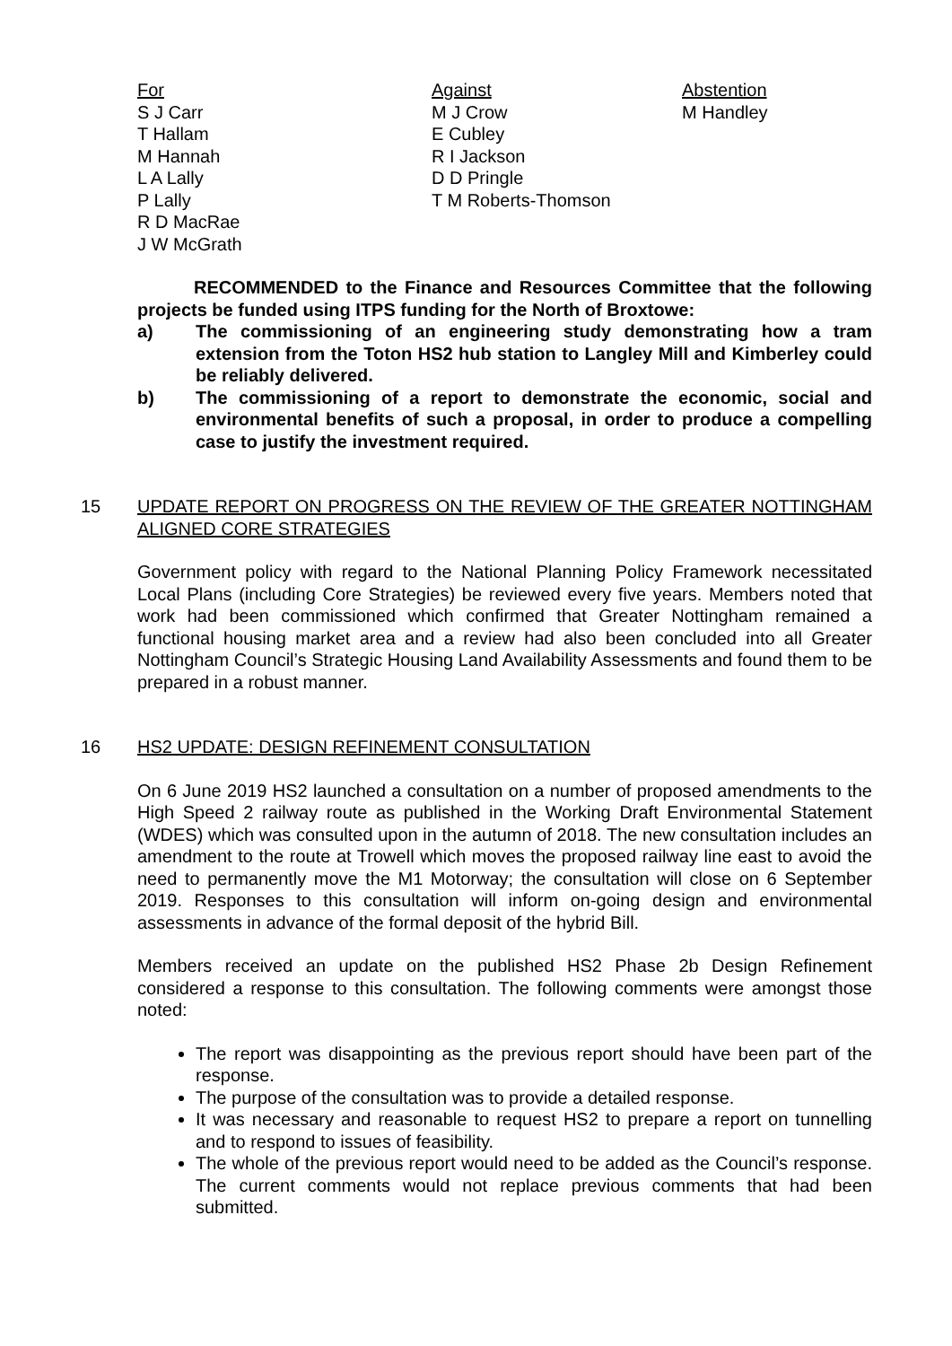For
S J Carr
T Hallam
M Hannah
L A Lally
P Lally
R D MacRae
J W McGrath
Against
M J Crow
E Cubley
R I Jackson
D D Pringle
T M Roberts-Thomson
Abstention
M Handley
RECOMMENDED to the Finance and Resources Committee that the following projects be funded using ITPS funding for the North of Broxtowe:
a) The commissioning of an engineering study demonstrating how a tram extension from the Toton HS2 hub station to Langley Mill and Kimberley could be reliably delivered.
b) The commissioning of a report to demonstrate the economic, social and environmental benefits of such a proposal, in order to produce a compelling case to justify the investment required.
15 UPDATE REPORT ON PROGRESS ON THE REVIEW OF THE GREATER NOTTINGHAM ALIGNED CORE STRATEGIES
Government policy with regard to the National Planning Policy Framework necessitated Local Plans (including Core Strategies) be reviewed every five years. Members noted that work had been commissioned which confirmed that Greater Nottingham remained a functional housing market area and a review had also been concluded into all Greater Nottingham Council’s Strategic Housing Land Availability Assessments and found them to be prepared in a robust manner.
16 HS2 UPDATE: DESIGN REFINEMENT CONSULTATION
On 6 June 2019 HS2 launched a consultation on a number of proposed amendments to the High Speed 2 railway route as published in the Working Draft Environmental Statement (WDES) which was consulted upon in the autumn of 2018. The new consultation includes an amendment to the route at Trowell which moves the proposed railway line east to avoid the need to permanently move the M1 Motorway; the consultation will close on 6 September 2019. Responses to this consultation will inform on-going design and environmental assessments in advance of the formal deposit of the hybrid Bill.
Members received an update on the published HS2 Phase 2b Design Refinement considered a response to this consultation. The following comments were amongst those noted:
The report was disappointing as the previous report should have been part of the response.
The purpose of the consultation was to provide a detailed response.
It was necessary and reasonable to request HS2 to prepare a report on tunnelling and to respond to issues of feasibility.
The whole of the previous report would need to be added as the Council’s response. The current comments would not replace previous comments that had been submitted.